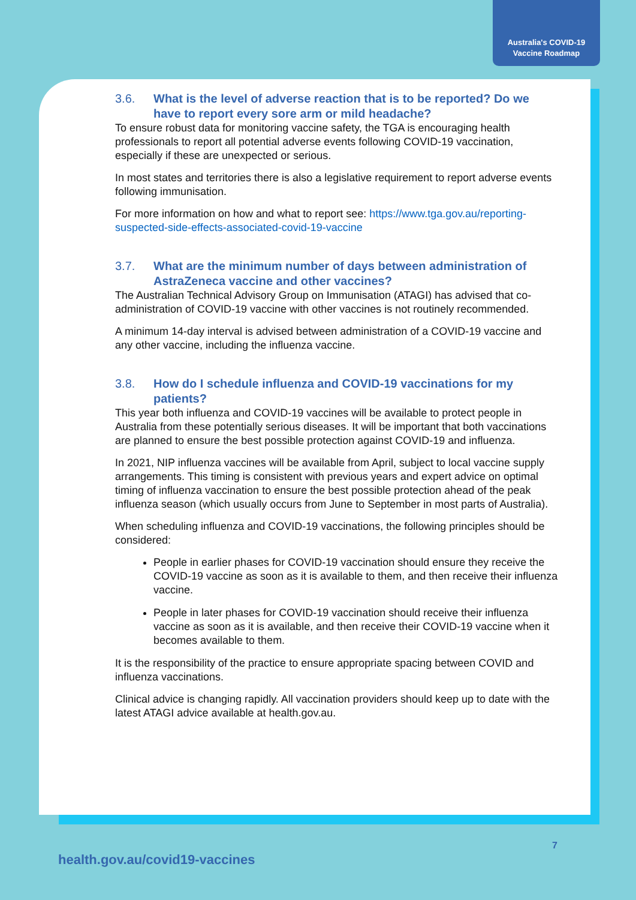Australia's COVID-19
Vaccine Roadmap
3.6. What is the level of adverse reaction that is to be reported? Do we have to report every sore arm or mild headache?
To ensure robust data for monitoring vaccine safety, the TGA is encouraging health professionals to report all potential adverse events following COVID-19 vaccination, especially if these are unexpected or serious.
In most states and territories there is also a legislative requirement to report adverse events following immunisation.
For more information on how and what to report see: https://www.tga.gov.au/reporting-suspected-side-effects-associated-covid-19-vaccine
3.7. What are the minimum number of days between administration of AstraZeneca vaccine and other vaccines?
The Australian Technical Advisory Group on Immunisation (ATAGI) has advised that co-administration of COVID-19 vaccine with other vaccines is not routinely recommended.
A minimum 14-day interval is advised between administration of a COVID-19 vaccine and any other vaccine, including the influenza vaccine.
3.8. How do I schedule influenza and COVID-19 vaccinations for my patients?
This year both influenza and COVID-19 vaccines will be available to protect people in Australia from these potentially serious diseases. It will be important that both vaccinations are planned to ensure the best possible protection against COVID-19 and influenza.
In 2021, NIP influenza vaccines will be available from April, subject to local vaccine supply arrangements. This timing is consistent with previous years and expert advice on optimal timing of influenza vaccination to ensure the best possible protection ahead of the peak influenza season (which usually occurs from June to September in most parts of Australia).
When scheduling influenza and COVID-19 vaccinations, the following principles should be considered:
People in earlier phases for COVID-19 vaccination should ensure they receive the COVID-19 vaccine as soon as it is available to them, and then receive their influenza vaccine.
People in later phases for COVID-19 vaccination should receive their influenza vaccine as soon as it is available, and then receive their COVID-19 vaccine when it becomes available to them.
It is the responsibility of the practice to ensure appropriate spacing between COVID and influenza vaccinations.
Clinical advice is changing rapidly. All vaccination providers should keep up to date with the latest ATAGI advice available at health.gov.au.
7
health.gov.au/covid19-vaccines